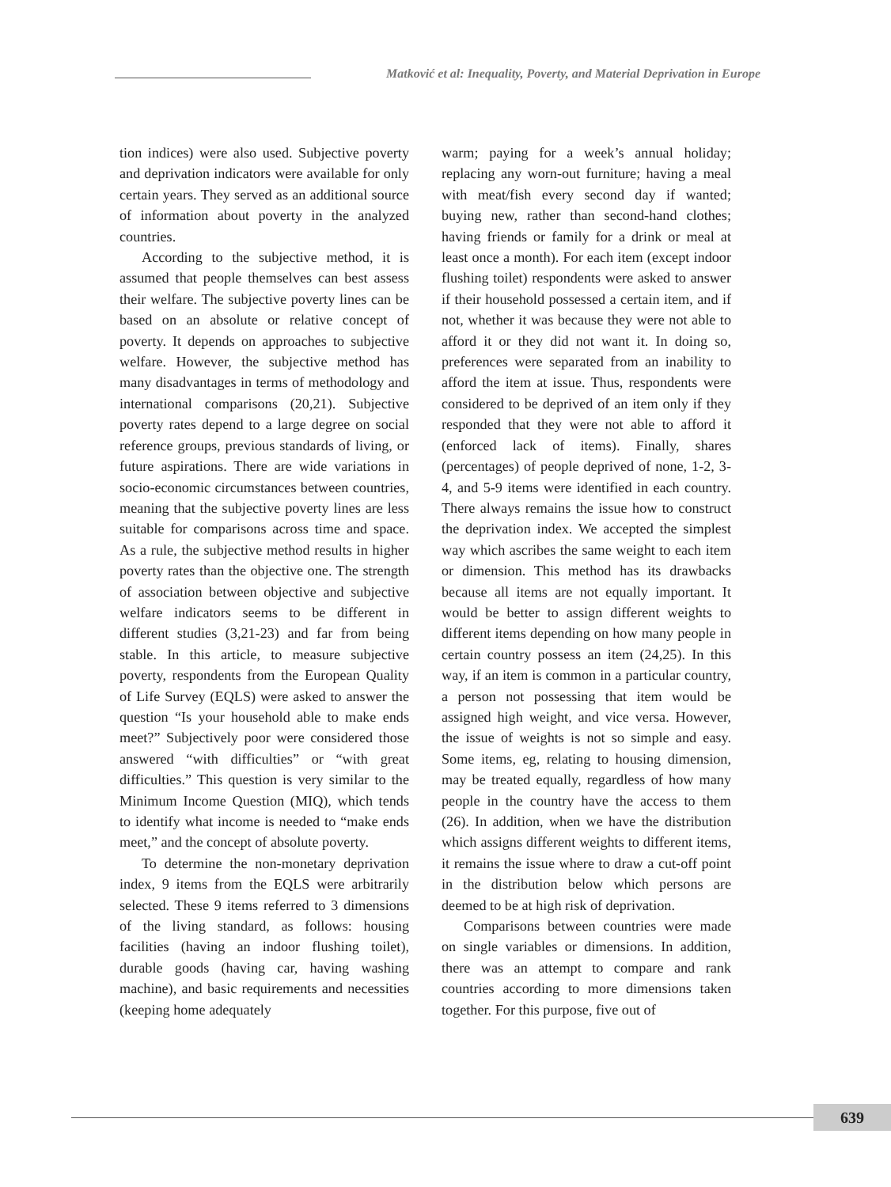Matković et al: Inequality, Poverty, and Material Deprivation in Europe
tion indices) were also used. Subjective poverty and deprivation indicators were available for only certain years. They served as an additional source of information about poverty in the analyzed countries.
According to the subjective method, it is assumed that people themselves can best assess their welfare. The subjective poverty lines can be based on an absolute or relative concept of poverty. It depends on approaches to subjective welfare. However, the subjective method has many disadvantages in terms of methodology and international comparisons (20,21). Subjective poverty rates depend to a large degree on social reference groups, previous standards of living, or future aspirations. There are wide variations in socio-economic circumstances between countries, meaning that the subjective poverty lines are less suitable for comparisons across time and space. As a rule, the subjective method results in higher poverty rates than the objective one. The strength of association between objective and subjective welfare indicators seems to be different in different studies (3,21-23) and far from being stable. In this article, to measure subjective poverty, respondents from the European Quality of Life Survey (EQLS) were asked to answer the question “Is your household able to make ends meet?” Subjectively poor were considered those answered “with difficulties” or “with great difficulties.” This question is very similar to the Minimum Income Question (MIQ), which tends to identify what income is needed to “make ends meet,” and the concept of absolute poverty.
To determine the non-monetary deprivation index, 9 items from the EQLS were arbitrarily selected. These 9 items referred to 3 dimensions of the living standard, as follows: housing facilities (having an indoor flushing toilet), durable goods (having car, having washing machine), and basic requirements and necessities (keeping home adequately
warm; paying for a week’s annual holiday; replacing any worn-out furniture; having a meal with meat/fish every second day if wanted; buying new, rather than second-hand clothes; having friends or family for a drink or meal at least once a month). For each item (except indoor flushing toilet) respondents were asked to answer if their household possessed a certain item, and if not, whether it was because they were not able to afford it or they did not want it. In doing so, preferences were separated from an inability to afford the item at issue. Thus, respondents were considered to be deprived of an item only if they responded that they were not able to afford it (enforced lack of items). Finally, shares (percentages) of people deprived of none, 1-2, 3-4, and 5-9 items were identified in each country. There always remains the issue how to construct the deprivation index. We accepted the simplest way which ascribes the same weight to each item or dimension. This method has its drawbacks because all items are not equally important. It would be better to assign different weights to different items depending on how many people in certain country possess an item (24,25). In this way, if an item is common in a particular country, a person not possessing that item would be assigned high weight, and vice versa. However, the issue of weights is not so simple and easy. Some items, eg, relating to housing dimension, may be treated equally, regardless of how many people in the country have the access to them (26). In addition, when we have the distribution which assigns different weights to different items, it remains the issue where to draw a cut-off point in the distribution below which persons are deemed to be at high risk of deprivation.
Comparisons between countries were made on single variables or dimensions. In addition, there was an attempt to compare and rank countries according to more dimensions taken together. For this purpose, five out of
639